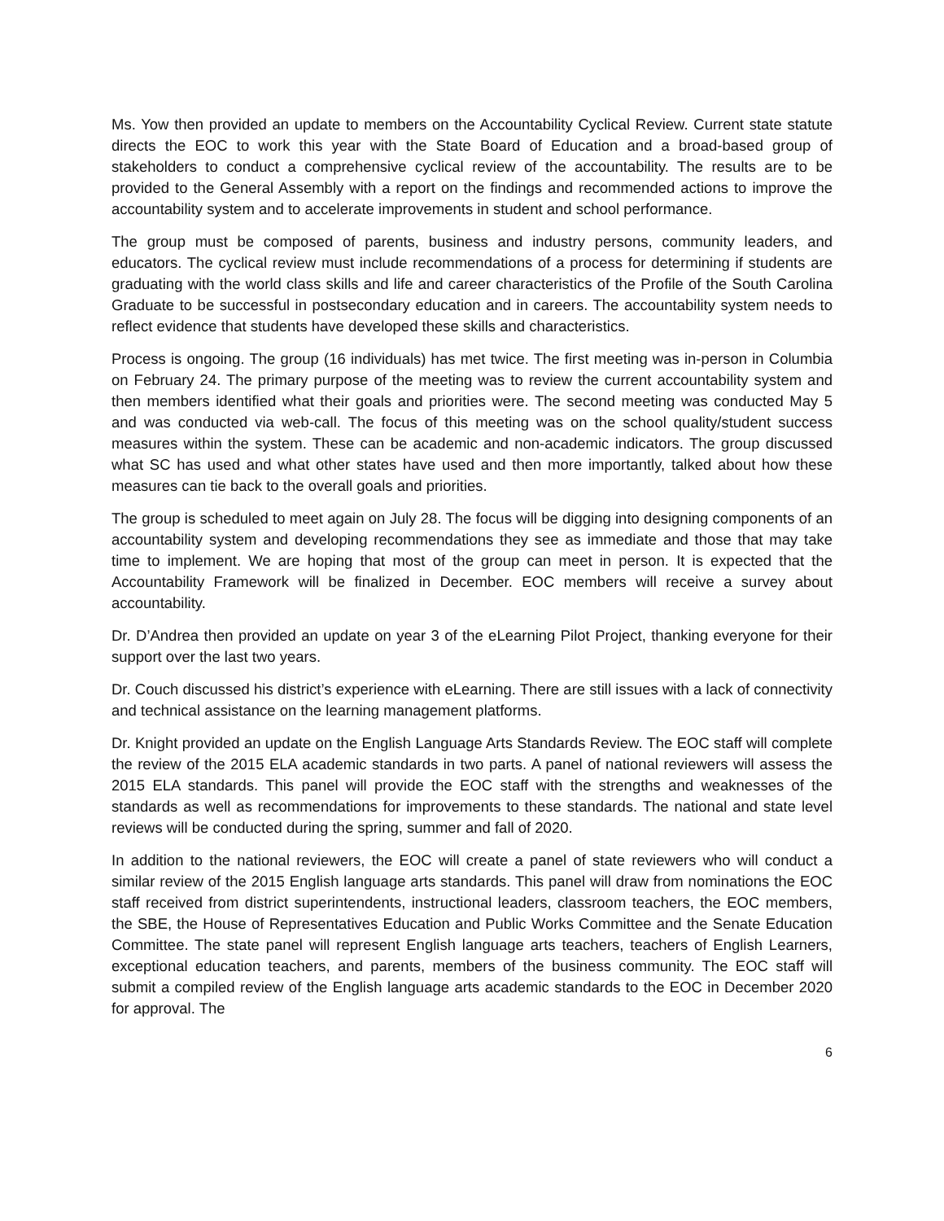Ms. Yow then provided an update to members on the Accountability Cyclical Review. Current state statute directs the EOC to work this year with the State Board of Education and a broad-based group of stakeholders to conduct a comprehensive cyclical review of the accountability. The results are to be provided to the General Assembly with a report on the findings and recommended actions to improve the accountability system and to accelerate improvements in student and school performance.
The group must be composed of parents, business and industry persons, community leaders, and educators. The cyclical review must include recommendations of a process for determining if students are graduating with the world class skills and life and career characteristics of the Profile of the South Carolina Graduate to be successful in postsecondary education and in careers. The accountability system needs to reflect evidence that students have developed these skills and characteristics.
Process is ongoing. The group (16 individuals) has met twice. The first meeting was in-person in Columbia on February 24. The primary purpose of the meeting was to review the current accountability system and then members identified what their goals and priorities were. The second meeting was conducted May 5 and was conducted via web-call. The focus of this meeting was on the school quality/student success measures within the system. These can be academic and non-academic indicators. The group discussed what SC has used and what other states have used and then more importantly, talked about how these measures can tie back to the overall goals and priorities.
The group is scheduled to meet again on July 28. The focus will be digging into designing components of an accountability system and developing recommendations they see as immediate and those that may take time to implement. We are hoping that most of the group can meet in person. It is expected that the Accountability Framework will be finalized in December. EOC members will receive a survey about accountability.
Dr. D’Andrea then provided an update on year 3 of the eLearning Pilot Project, thanking everyone for their support over the last two years.
Dr. Couch discussed his district’s experience with eLearning. There are still issues with a lack of connectivity and technical assistance on the learning management platforms.
Dr. Knight provided an update on the English Language Arts Standards Review. The EOC staff will complete the review of the 2015 ELA academic standards in two parts. A panel of national reviewers will assess the 2015 ELA standards. This panel will provide the EOC staff with the strengths and weaknesses of the standards as well as recommendations for improvements to these standards. The national and state level reviews will be conducted during the spring, summer and fall of 2020.
In addition to the national reviewers, the EOC will create a panel of state reviewers who will conduct a similar review of the 2015 English language arts standards. This panel will draw from nominations the EOC staff received from district superintendents, instructional leaders, classroom teachers, the EOC members, the SBE, the House of Representatives Education and Public Works Committee and the Senate Education Committee. The state panel will represent English language arts teachers, teachers of English Learners, exceptional education teachers, and parents, members of the business community. The EOC staff will submit a compiled review of the English language arts academic standards to the EOC in December 2020 for approval. The
6